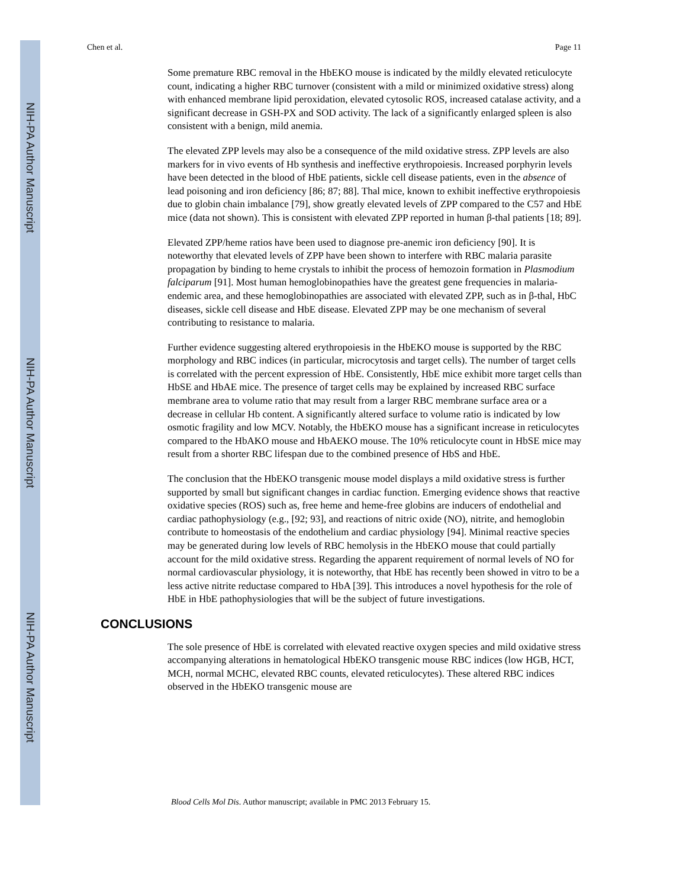NIH-PA Author Manuscript
NIH-PA Author Manuscript
NIH-PA Author Manuscript
Chen et al. Page 11
Some premature RBC removal in the HbEKO mouse is indicated by the mildly elevated reticulocyte count, indicating a higher RBC turnover (consistent with a mild or minimized oxidative stress) along with enhanced membrane lipid peroxidation, elevated cytosolic ROS, increased catalase activity, and a significant decrease in GSH-PX and SOD activity. The lack of a significantly enlarged spleen is also consistent with a benign, mild anemia.
The elevated ZPP levels may also be a consequence of the mild oxidative stress. ZPP levels are also markers for in vivo events of Hb synthesis and ineffective erythropoiesis. Increased porphyrin levels have been detected in the blood of HbE patients, sickle cell disease patients, even in the absence of lead poisoning and iron deficiency [86; 87; 88]. Thal mice, known to exhibit ineffective erythropoiesis due to globin chain imbalance [79], show greatly elevated levels of ZPP compared to the C57 and HbE mice (data not shown). This is consistent with elevated ZPP reported in human β-thal patients [18; 89].
Elevated ZPP/heme ratios have been used to diagnose pre-anemic iron deficiency [90]. It is noteworthy that elevated levels of ZPP have been shown to interfere with RBC malaria parasite propagation by binding to heme crystals to inhibit the process of hemozoin formation in Plasmodium falciparum [91]. Most human hemoglobinopathies have the greatest gene frequencies in malaria-endemic area, and these hemoglobinopathies are associated with elevated ZPP, such as in β-thal, HbC diseases, sickle cell disease and HbE disease. Elevated ZPP may be one mechanism of several contributing to resistance to malaria.
Further evidence suggesting altered erythropoiesis in the HbEKO mouse is supported by the RBC morphology and RBC indices (in particular, microcytosis and target cells). The number of target cells is correlated with the percent expression of HbE. Consistently, HbE mice exhibit more target cells than HbSE and HbAE mice. The presence of target cells may be explained by increased RBC surface membrane area to volume ratio that may result from a larger RBC membrane surface area or a decrease in cellular Hb content. A significantly altered surface to volume ratio is indicated by low osmotic fragility and low MCV. Notably, the HbEKO mouse has a significant increase in reticulocytes compared to the HbAKO mouse and HbAEKO mouse. The 10% reticulocyte count in HbSE mice may result from a shorter RBC lifespan due to the combined presence of HbS and HbE.
The conclusion that the HbEKO transgenic mouse model displays a mild oxidative stress is further supported by small but significant changes in cardiac function. Emerging evidence shows that reactive oxidative species (ROS) such as, free heme and heme-free globins are inducers of endothelial and cardiac pathophysiology (e.g., [92; 93], and reactions of nitric oxide (NO), nitrite, and hemoglobin contribute to homeostasis of the endothelium and cardiac physiology [94]. Minimal reactive species may be generated during low levels of RBC hemolysis in the HbEKO mouse that could partially account for the mild oxidative stress. Regarding the apparent requirement of normal levels of NO for normal cardiovascular physiology, it is noteworthy, that HbE has recently been showed in vitro to be a less active nitrite reductase compared to HbA [39]. This introduces a novel hypothesis for the role of HbE in HbE pathophysiologies that will be the subject of future investigations.
CONCLUSIONS
The sole presence of HbE is correlated with elevated reactive oxygen species and mild oxidative stress accompanying alterations in hematological HbEKO transgenic mouse RBC indices (low HGB, HCT, MCH, normal MCHC, elevated RBC counts, elevated reticulocytes). These altered RBC indices observed in the HbEKO transgenic mouse are
Blood Cells Mol Dis. Author manuscript; available in PMC 2013 February 15.